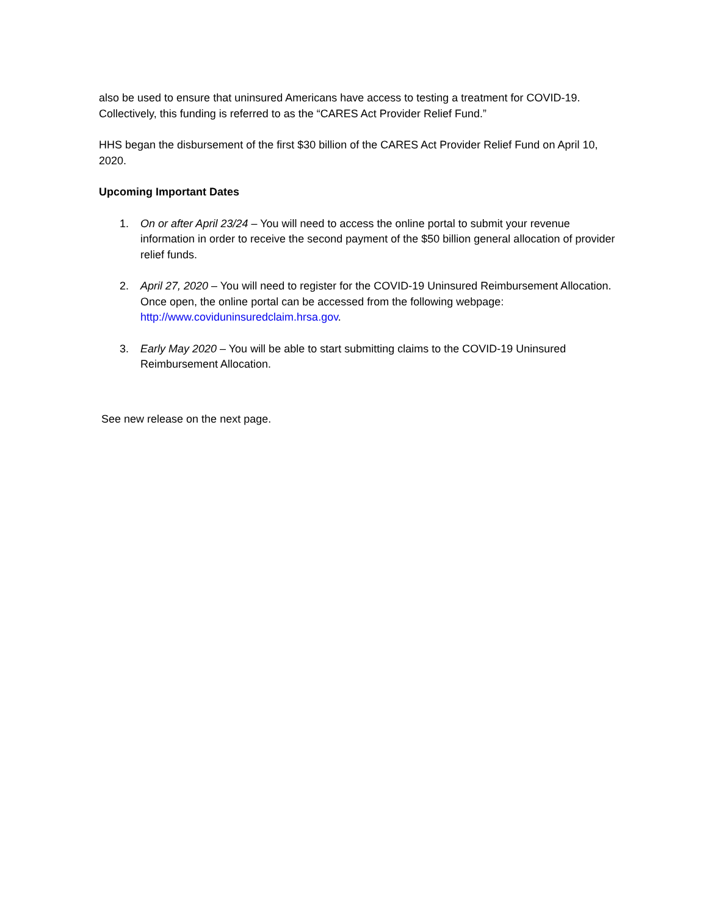also be used to ensure that uninsured Americans have access to testing a treatment for COVID-19. Collectively, this funding is referred to as the “CARES Act Provider Relief Fund.”
HHS began the disbursement of the first $30 billion of the CARES Act Provider Relief Fund on April 10, 2020.
Upcoming Important Dates
1. On or after April 23/24 – You will need to access the online portal to submit your revenue information in order to receive the second payment of the $50 billion general allocation of provider relief funds.
2. April 27, 2020 – You will need to register for the COVID-19 Uninsured Reimbursement Allocation. Once open, the online portal can be accessed from the following webpage: http://www.coviduninsuredclaim.hrsa.gov.
3. Early May 2020 – You will be able to start submitting claims to the COVID-19 Uninsured Reimbursement Allocation.
See new release on the next page.